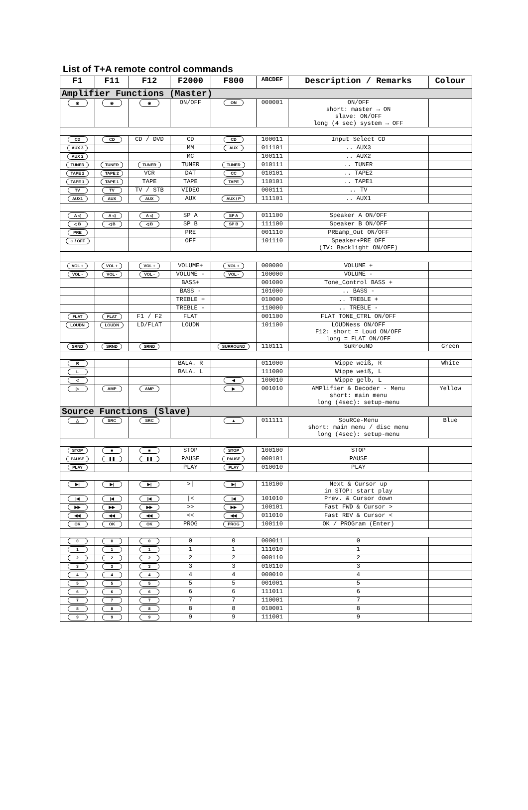List of T+A remote control commands
| F1 | F11 | F12 | F2000 | F800 | ABCDEF | Description / Remarks | Colour |
| --- | --- | --- | --- | --- | --- | --- | --- |
| Amplifier Functions (Master) | | | | | | | |
| ⦿ | ⦿ | ⦿ | ON/OFF | ON | 000001 | ON/OFF short: master → ON slave: ON/OFF long (4 sec) system → OFF | |
| CD | CD | CD / DVD | CD | CD | 100011 | Input Select CD | |
| AUX 3 | | | MM | AUX | 011101 | .. AUX3 | |
| AUX 2 | | | MC | | 100111 | .. AUX2 | |
| TUNER | TUNER | TUNER | TUNER | TUNER | 010111 | .. TUNER | |
| TAPE 2 | TAPE 2 | VCR | DAT | CC | 010101 | .. TAPE2 | |
| TAPE 1 | TAPE 1 | TAPE | TAPE | TAPE | 110101 | .. TAPE1 | |
| TV | TV | TV / STB | VIDEO | | 000111 | .. TV | |
| AUX1 | AUX | AUX | AUX | AUX / P | 111101 | .. AUX1 | |
| A ◁ | A ◁ | A ◁ | SP A | SP A | 011100 | Speaker A ON/OFF | |
| ◁ B | ◁ B | ◁ B | SP B | SP B | 111100 | Speaker B ON/OFF | |
| PRE | | | PRE | | 001110 | PREamp_Out ON/OFF | |
| ☼ / OFF | | | OFF | | 101110 | Speaker+PRE OFF (TV: Backlight ON/OFF) | |
| VOL + | VOL + | VOL + | VOLUME+ | VOL + | 000000 | VOLUME + | |
| VOL - | VOL - | VOL - | VOLUME - | VOL - | 100000 | VOLUME - | |
| | | | BASS+ | | 001000 | Tone_Control BASS + | |
| | | | BASS - | | 101000 | .. BASS - | |
| | | | TREBLE + | | 010000 | .. TREBLE + | |
| | | | TREBLE - | | 110000 | .. TREBLE - | |
| FLAT | FLAT | F1 / F2 | FLAT | | 001100 | FLAT TONE_CTRL ON/OFF | |
| LOUDN | LOUDN | LD/FLAT | LOUDN | | 101100 | LOUDNess ON/OFF F12: short = Loud ON/OFF long = FLAT ON/OFF | |
| SRND | SRND | SRND | | SURROUND | 110111 | SuRrouND | Green |
| R | | | BALA. R | | 011000 | Wippe weiß, R | White |
| L | | | BALA. L | | 111000 | Wippe weiß, L | |
| ◁ | | | | ◀ | 100010 | Wippe gelb, L | |
| ▷ | AMP | AMP | | ▶ | 001010 | AMPlifier & Decoder - Menu short: main menu long (4sec): setup-menu | Yellow |
| Source Functions (Slave) | | | | | | | |
| △ | SRC | SRC | | ▲ | 011111 | SouRCe-Menu short: main menu / disc menu long (4sec): setup-menu | Blue |
| STOP | ■ | ■ | STOP | STOP | 100100 | STOP | |
| PAUSE | ❚❚ | ❚❚ | PAUSE | PAUSE | 000101 | PAUSE | |
| PLAY | | | PLAY | PLAY | 010010 | PLAY | |
| ▶/ | ▶/ | ▶/ | >/ | ▶/ | 110100 | Next & Cursor up in STOP: start play | |
| /◀ | /◀ | /◀ | /< | /◀ | 101010 | Prev. & Cursor down | |
| ▶▶ | ▶▶ | ▶▶ | >> | ▶▶ | 100101 | Fast FWD & Cursor > | |
| ◀◀ | ◀◀ | ◀◀ | << | ◀◀ | 011010 | Fast REV & Cursor < | |
| OK | OK | OK | PROG | PROG | 100110 | OK / PROGram (Enter) | |
| 0 | 0 | 0 | 0 | 0 | 000011 | 0 | |
| 1 | 1 | 1 | 1 | 1 | 111010 | 1 | |
| 2 | 2 | 2 | 2 | 2 | 000110 | 2 | |
| 3 | 3 | 3 | 3 | 3 | 010110 | 3 | |
| 4 | 4 | 4 | 4 | 4 | 000010 | 4 | |
| 5 | 5 | 5 | 5 | 5 | 001001 | 5 | |
| 6 | 6 | 6 | 6 | 6 | 111011 | 6 | |
| 7 | 7 | 7 | 7 | 7 | 110001 | 7 | |
| 8 | 8 | 8 | 8 | 8 | 010001 | 8 | |
| 9 | 9 | 9 | 9 | 9 | 111001 | 9 | |